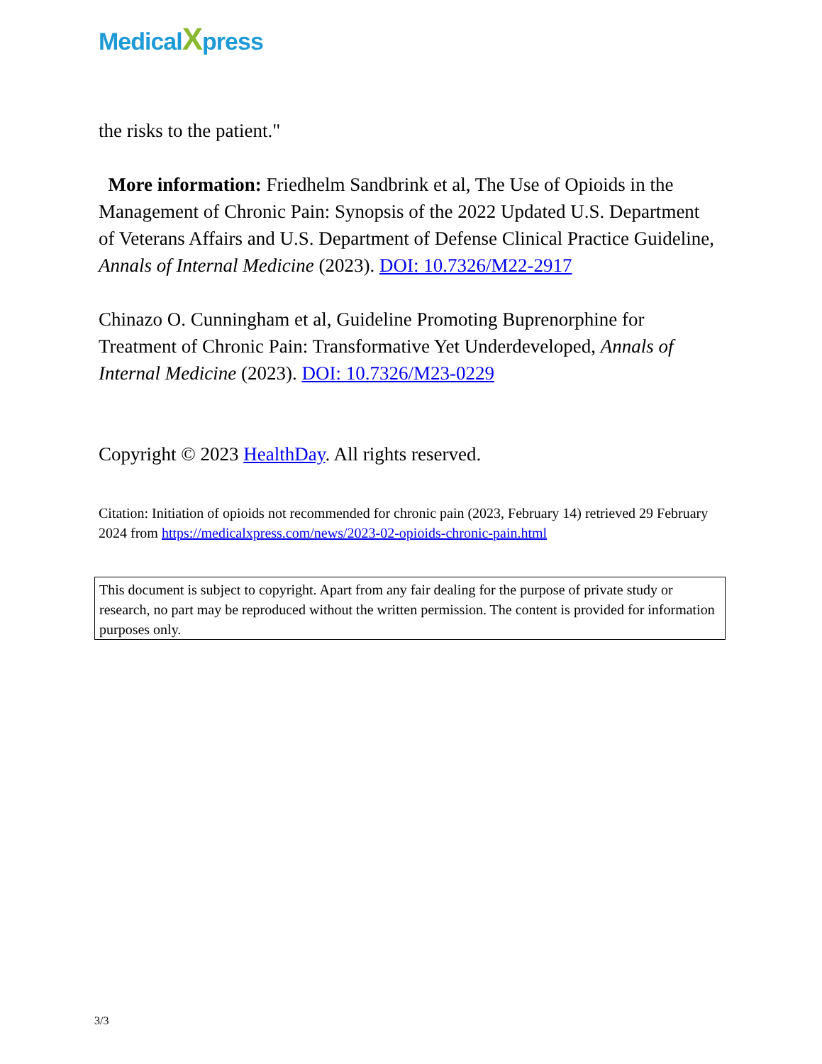MedicalXpress
the risks to the patient."
More information: Friedhelm Sandbrink et al, The Use of Opioids in the Management of Chronic Pain: Synopsis of the 2022 Updated U.S. Department of Veterans Affairs and U.S. Department of Defense Clinical Practice Guideline, Annals of Internal Medicine (2023). DOI: 10.7326/M22-2917
Chinazo O. Cunningham et al, Guideline Promoting Buprenorphine for Treatment of Chronic Pain: Transformative Yet Underdeveloped, Annals of Internal Medicine (2023). DOI: 10.7326/M23-0229
Copyright © 2023 HealthDay. All rights reserved.
Citation: Initiation of opioids not recommended for chronic pain (2023, February 14) retrieved 29 February 2024 from https://medicalxpress.com/news/2023-02-opioids-chronic-pain.html
This document is subject to copyright. Apart from any fair dealing for the purpose of private study or research, no part may be reproduced without the written permission. The content is provided for information purposes only.
3/3